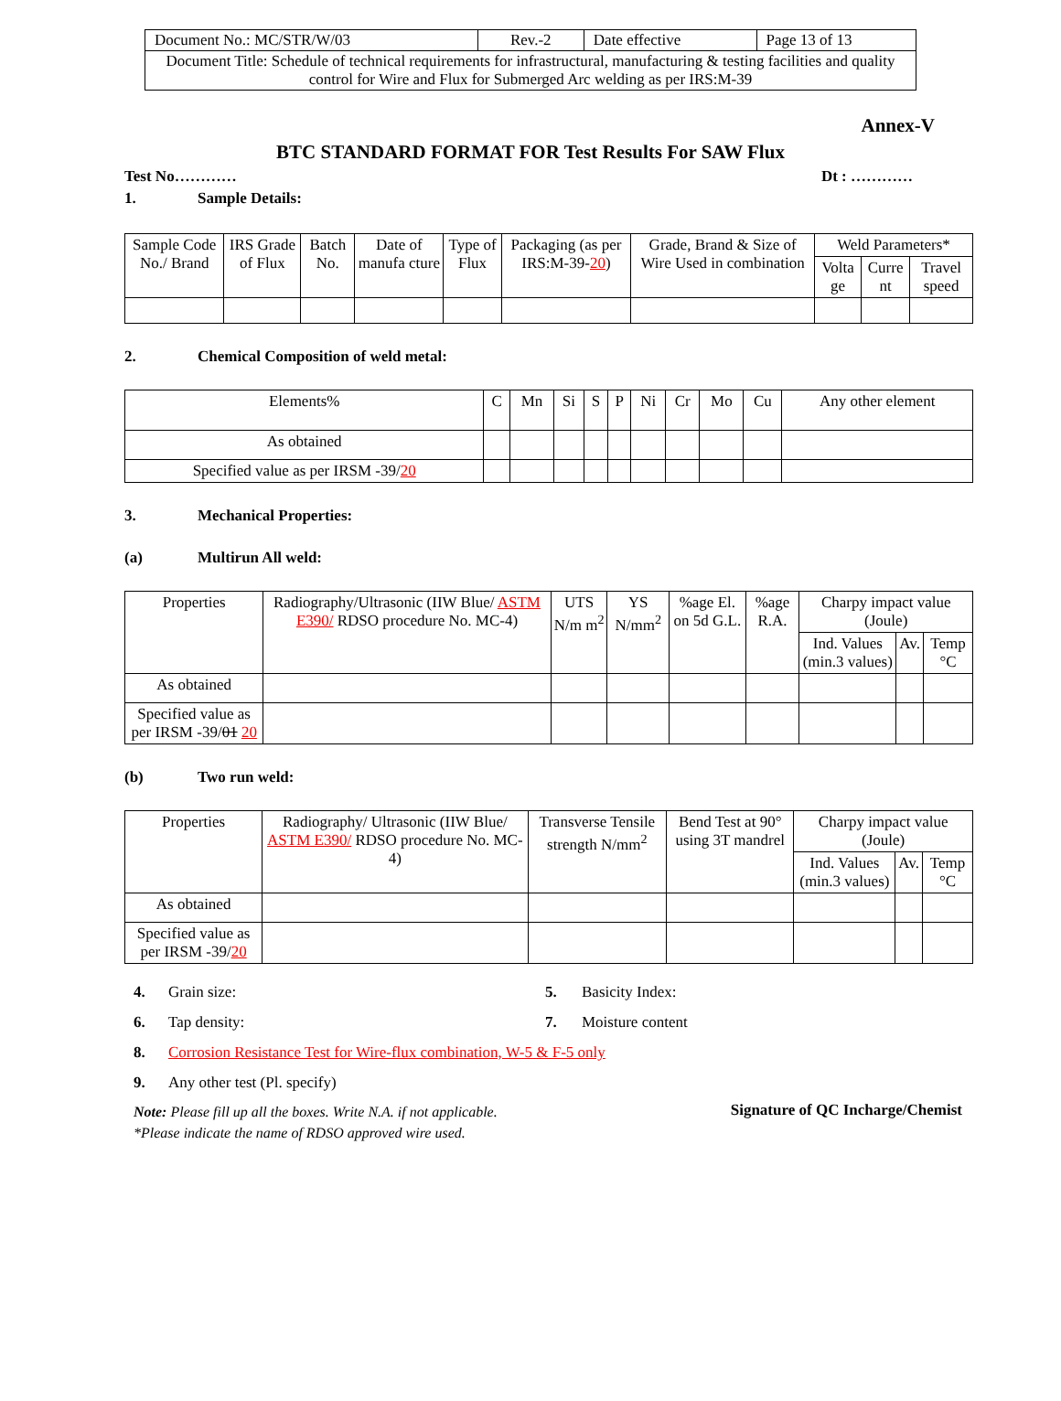| Document No.: MC/STR/W/03 | Rev.-2 | Date effective | Page 13 of 13 |
| Document Title: Schedule of technical requirements for infrastructural, manufacturing & testing facilities and quality control for Wire and Flux for Submerged Arc welding as per IRS:M-39 | | | |
Annex-V
BTC STANDARD FORMAT FOR Test Results For SAW Flux
Test No………… Dt : …………
1. Sample Details:
| Sample Code No./ Brand | IRS Grade of Flux | Batch No. | Date of manufa cture | Type of Flux | Packaging (as per IRS:M-39- 20 ) | Grade, Brand & Size of Wire Used in combination | Weld Parameters* | | |
| | | | | | | | Volta ge | Curre nt | Travel speed |
2. Chemical Composition of weld metal:
| Elements% | C | Mn | Si | S | P | Ni | Cr | Mo | Cu | Any other element |
| As obtained | | | | | | | | | | |
| Specified value as per IRSM -39/ 20 | | | | | | | | | | |
3. Mechanical Properties:
(a) Multirun All weld:
| Properties | Radiography/Ultrasonic (IIW Blue/ ASTM E390/ RDSO procedure No. MC-4) | UTS N/m m<sup>2</sup> | YS N/mm<sup>2</sup> | %age El. on 5d G.L. | %age R.A. | Charpy impact value (Joule) | | |
| | | | | | | Ind. Values (min.3 values) | Av. | Temp °C |
| As obtained | | | | | | | | |
| Specified value as per IRSM -39/ 01 20 | | | | | | | | |
(b) Two run weld:
| Properties | Radiography/ Ultrasonic (IIW Blue/ ASTM E390/ RDSO procedure No. MC-4) | Transverse Tensile strength N/mm<sup>2</sup> | Bend Test at 90° using 3T mandrel | Charpy impact value (Joule) | | |
| | | | | Ind. Values (min.3 values) | Av. | Temp °C |
| As obtained | | | | | | |
| Specified value as per IRSM -39/ 20 | | | | | | |
4. Grain size: 5. Basicity Index:
6. Tap density: 7. Moisture content
8. Corrosion Resistance Test for Wire-flux combination, W-5 & F-5 only
9. Any other test (Pl. specify)
Note: Please fill up all the boxes. Write N.A. if not applicable.
*Please indicate the name of RDSO approved wire used.
Signature of QC Incharge/Chemist